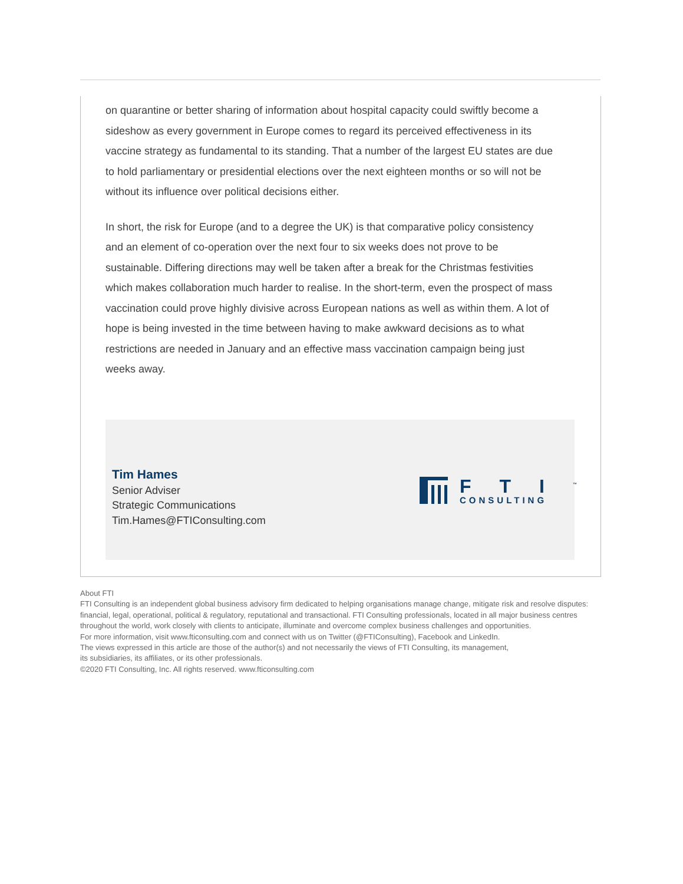on quarantine or better sharing of information about hospital capacity could swiftly become a sideshow as every government in Europe comes to regard its perceived effectiveness in its vaccine strategy as fundamental to its standing. That a number of the largest EU states are due to hold parliamentary or presidential elections over the next eighteen months or so will not be without its influence over political decisions either.
In short, the risk for Europe (and to a degree the UK) is that comparative policy consistency and an element of co-operation over the next four to six weeks does not prove to be sustainable. Differing directions may well be taken after a break for the Christmas festivities which makes collaboration much harder to realise. In the short-term, even the prospect of mass vaccination could prove highly divisive across European nations as well as within them. A lot of hope is being invested in the time between having to make awkward decisions as to what restrictions are needed in January and an effective mass vaccination campaign being just weeks away.
Tim Hames
Senior Adviser
Strategic Communications
Tim.Hames@FTIConsulting.com
FTI<sup>™</sup>
CONSULTING
About FTI
FTI Consulting is an independent global business advisory firm dedicated to helping organisations manage change, mitigate risk and resolve disputes: financial, legal, operational, political & regulatory, reputational and transactional. FTI Consulting professionals, located in all major business centres throughout the world, work closely with clients to anticipate, illuminate and overcome complex business challenges and opportunities.
For more information, visit www.fticonsulting.com and connect with us on Twitter (@FTIConsulting), Facebook and LinkedIn.
The views expressed in this article are those of the author(s) and not necessarily the views of FTI Consulting, its management,
its subsidiaries, its affiliates, or its other professionals.
©2020 FTI Consulting, Inc. All rights reserved. www.fticonsulting.com